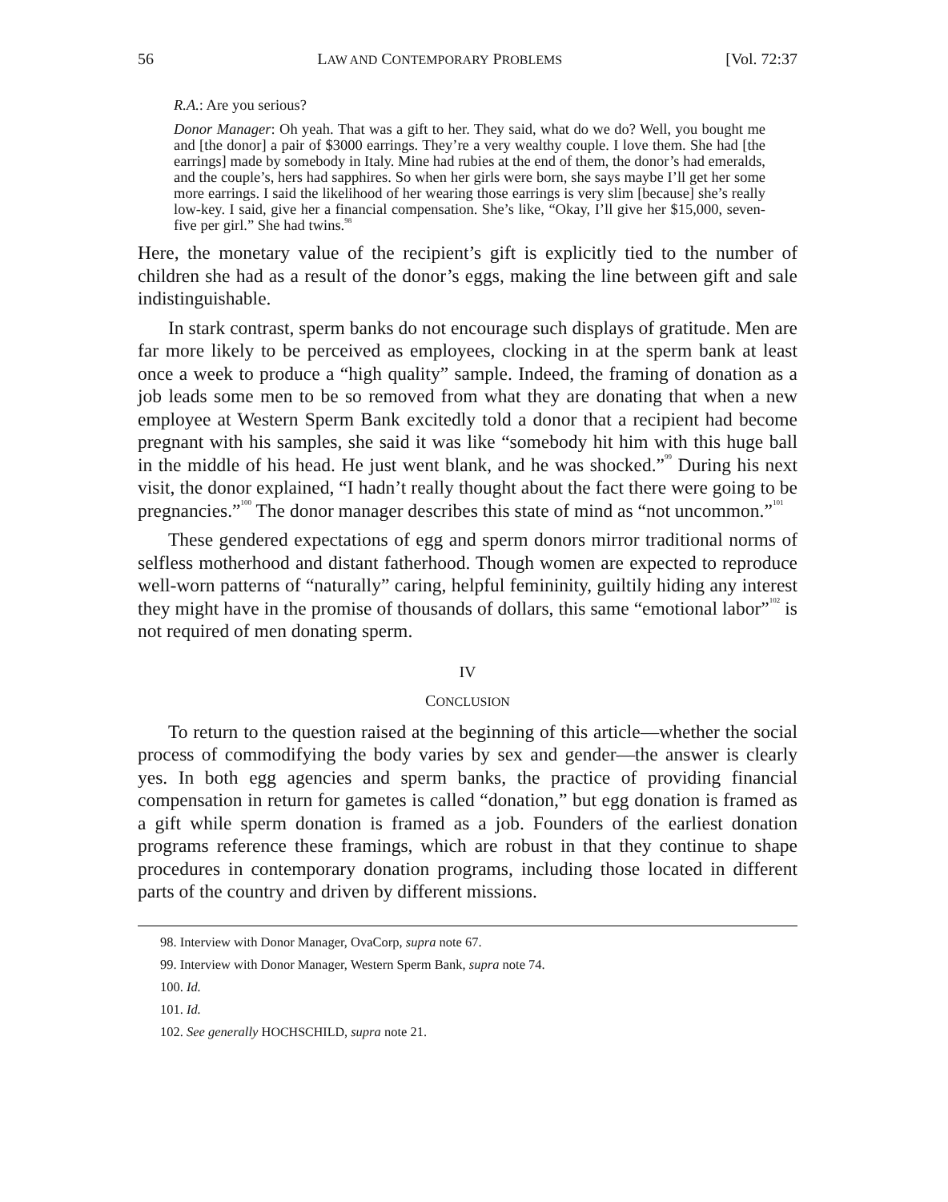56 LAW AND CONTEMPORARY PROBLEMS [Vol. 72:37
R.A.: Are you serious?
Donor Manager: Oh yeah. That was a gift to her. They said, what do we do? Well, you bought me and [the donor] a pair of $3000 earrings. They’re a very wealthy couple. I love them. She had [the earrings] made by somebody in Italy. Mine had rubies at the end of them, the donor’s had emeralds, and the couple’s, hers had sapphires. So when her girls were born, she says maybe I’ll get her some more earrings. I said the likelihood of her wearing those earrings is very slim [because] she’s really low-key. I said, give her a financial compensation. She’s like, “Okay, I’ll give her $15,000, seven-five per girl.” She had twins.<sup>98</sup>
Here, the monetary value of the recipient’s gift is explicitly tied to the number of children she had as a result of the donor’s eggs, making the line between gift and sale indistinguishable.
In stark contrast, sperm banks do not encourage such displays of gratitude. Men are far more likely to be perceived as employees, clocking in at the sperm bank at least once a week to produce a “high quality” sample. Indeed, the framing of donation as a job leads some men to be so removed from what they are donating that when a new employee at Western Sperm Bank excitedly told a donor that a recipient had become pregnant with his samples, she said it was like “somebody hit him with this huge ball in the middle of his head. He just went blank, and he was shocked.”<sup>99</sup> During his next visit, the donor explained, “I hadn’t really thought about the fact there were going to be pregnancies.”<sup>100</sup> The donor manager describes this state of mind as “not uncommon.”<sup>101</sup>
These gendered expectations of egg and sperm donors mirror traditional norms of selfless motherhood and distant fatherhood. Though women are expected to reproduce well-worn patterns of “naturally” caring, helpful femininity, guiltily hiding any interest they might have in the promise of thousands of dollars, this same “emotional labor”<sup>102</sup> is not required of men donating sperm.
IV
CONCLUSION
To return to the question raised at the beginning of this article—whether the social process of commodifying the body varies by sex and gender—the answer is clearly yes. In both egg agencies and sperm banks, the practice of providing financial compensation in return for gametes is called “donation,” but egg donation is framed as a gift while sperm donation is framed as a job. Founders of the earliest donation programs reference these framings, which are robust in that they continue to shape procedures in contemporary donation programs, including those located in different parts of the country and driven by different missions.
98. Interview with Donor Manager, OvaCorp, supra note 67.
99. Interview with Donor Manager, Western Sperm Bank, supra note 74.
100. Id.
101. Id.
102. See generally HOCHSCHILD, supra note 21.